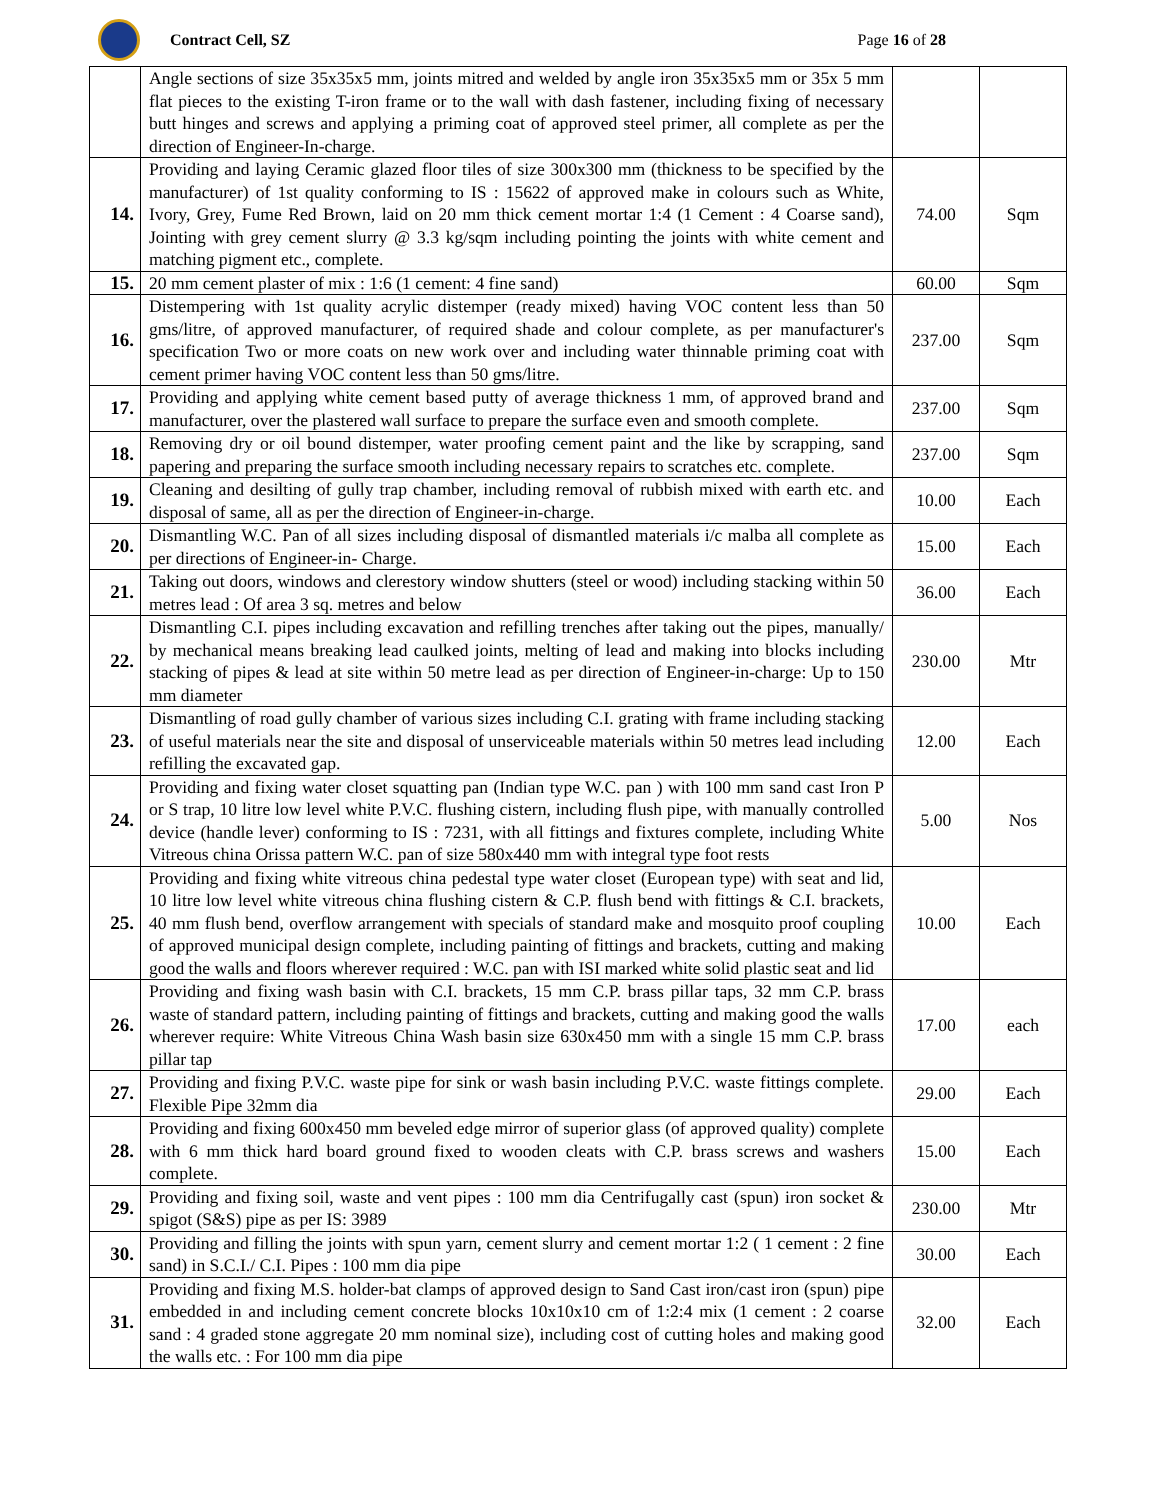Contract Cell, SZ Page 16 of 28
| | Angle sections of size 35x35x5 mm, joints mitred and welded by angle iron 35x35x5 mm or 35x 5 mm flat pieces to the existing T-iron frame or to the wall with dash fastener, including fixing of necessary butt hinges and screws and applying a priming coat of approved steel primer, all complete as per the direction of Engineer-In-charge. | | |
| 14. | Providing and laying Ceramic glazed floor tiles of size 300x300 mm (thickness to be specified by the manufacturer) of 1st quality conforming to IS : 15622 of approved make in colours such as White, Ivory, Grey, Fume Red Brown, laid on 20 mm thick cement mortar 1:4 (1 Cement : 4 Coarse sand), Jointing with grey cement slurry @ 3.3 kg/sqm including pointing the joints with white cement and matching pigment etc., complete. | 74.00 | Sqm |
| 15. | 20 mm cement plaster of mix : 1:6 (1 cement: 4 fine sand) | 60.00 | Sqm |
| 16. | Distempering with 1st quality acrylic distemper (ready mixed) having VOC content less than 50 gms/litre, of approved manufacturer, of required shade and colour complete, as per manufacturer's specification Two or more coats on new work over and including water thinnable priming coat with cement primer having VOC content less than 50 gms/litre. | 237.00 | Sqm |
| 17. | Providing and applying white cement based putty of average thickness 1 mm, of approved brand and manufacturer, over the plastered wall surface to prepare the surface even and smooth complete. | 237.00 | Sqm |
| 18. | Removing dry or oil bound distemper, water proofing cement paint and the like by scrapping, sand papering and preparing the surface smooth including necessary repairs to scratches etc. complete. | 237.00 | Sqm |
| 19. | Cleaning and desilting of gully trap chamber, including removal of rubbish mixed with earth etc. and disposal of same, all as per the direction of Engineer-in-charge. | 10.00 | Each |
| 20. | Dismantling W.C. Pan of all sizes including disposal of dismantled materials i/c malba all complete as per directions of Engineer-in- Charge. | 15.00 | Each |
| 21. | Taking out doors, windows and clerestory window shutters (steel or wood) including stacking within 50 metres lead : Of area 3 sq. metres and below | 36.00 | Each |
| 22. | Dismantling C.I. pipes including excavation and refilling trenches after taking out the pipes, manually/ by mechanical means breaking lead caulked joints, melting of lead and making into blocks including stacking of pipes & lead at site within 50 metre lead as per direction of Engineer-in-charge: Up to 150 mm diameter | 230.00 | Mtr |
| 23. | Dismantling of road gully chamber of various sizes including C.I. grating with frame including stacking of useful materials near the site and disposal of unserviceable materials within 50 metres lead including refilling the excavated gap. | 12.00 | Each |
| 24. | Providing and fixing water closet squatting pan (Indian type W.C. pan ) with 100 mm sand cast Iron P or S trap, 10 litre low level white P.V.C. flushing cistern, including flush pipe, with manually controlled device (handle lever) conforming to IS : 7231, with all fittings and fixtures complete, including White Vitreous china Orissa pattern W.C. pan of size 580x440 mm with integral type foot rests | 5.00 | Nos |
| 25. | Providing and fixing white vitreous china pedestal type water closet (European type) with seat and lid, 10 litre low level white vitreous china flushing cistern & C.P. flush bend with fittings & C.I. brackets, 40 mm flush bend, overflow arrangement with specials of standard make and mosquito proof coupling of approved municipal design complete, including painting of fittings and brackets, cutting and making good the walls and floors wherever required : W.C. pan with ISI marked white solid plastic seat and lid | 10.00 | Each |
| 26. | Providing and fixing wash basin with C.I. brackets, 15 mm C.P. brass pillar taps, 32 mm C.P. brass waste of standard pattern, including painting of fittings and brackets, cutting and making good the walls wherever require: White Vitreous China Wash basin size 630x450 mm with a single 15 mm C.P. brass pillar tap | 17.00 | each |
| 27. | Providing and fixing P.V.C. waste pipe for sink or wash basin including P.V.C. waste fittings complete. Flexible Pipe 32mm dia | 29.00 | Each |
| 28. | Providing and fixing 600x450 mm beveled edge mirror of superior glass (of approved quality) complete with 6 mm thick hard board ground fixed to wooden cleats with C.P. brass screws and washers complete. | 15.00 | Each |
| 29. | Providing and fixing soil, waste and vent pipes : 100 mm dia Centrifugally cast (spun) iron socket & spigot (S&S) pipe as per IS: 3989 | 230.00 | Mtr |
| 30. | Providing and filling the joints with spun yarn, cement slurry and cement mortar 1:2 ( 1 cement : 2 fine sand) in S.C.I./ C.I. Pipes : 100 mm dia pipe | 30.00 | Each |
| 31. | Providing and fixing M.S. holder-bat clamps of approved design to Sand Cast iron/cast iron (spun) pipe embedded in and including cement concrete blocks 10x10x10 cm of 1:2:4 mix (1 cement : 2 coarse sand : 4 graded stone aggregate 20 mm nominal size), including cost of cutting holes and making good the walls etc. : For 100 mm dia pipe | 32.00 | Each |